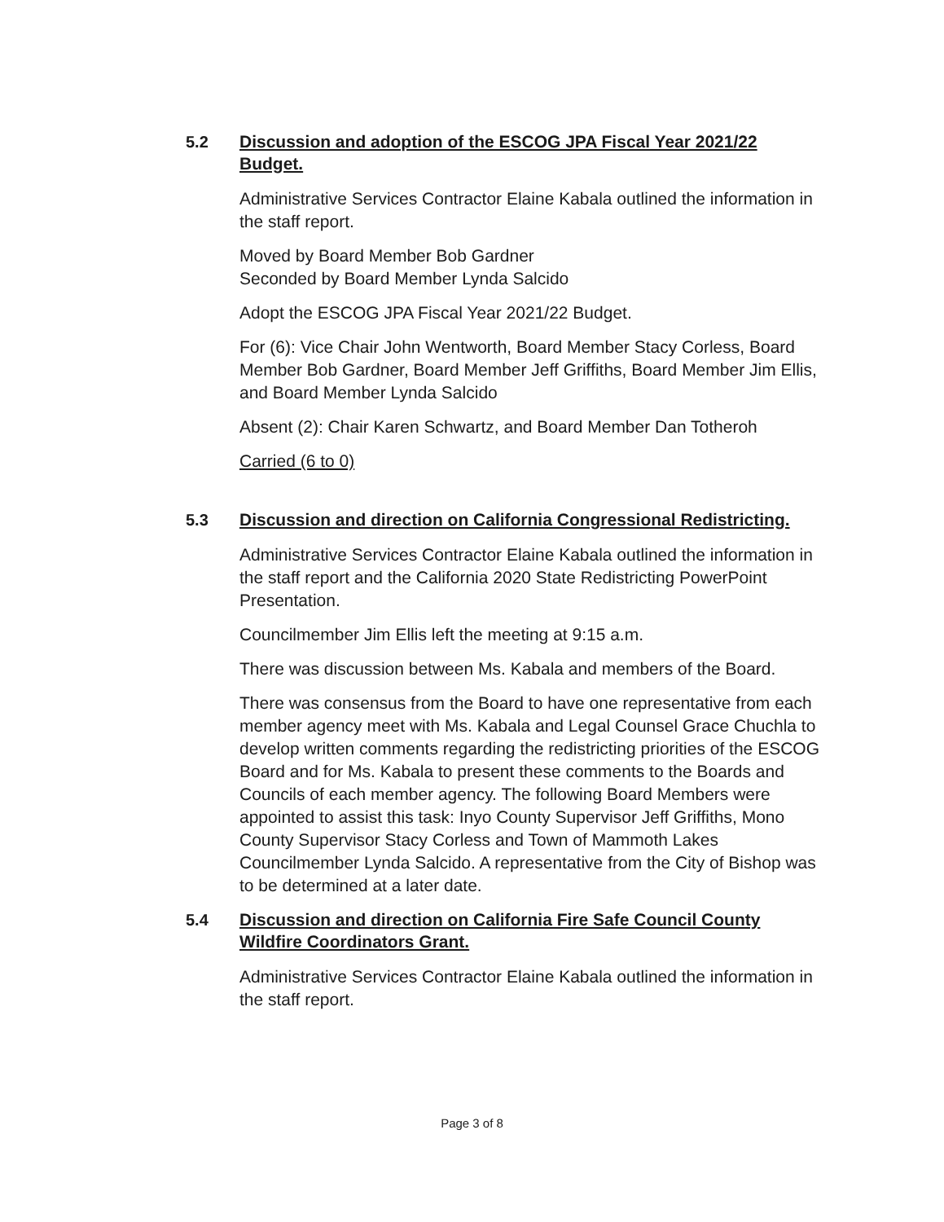5.2
Discussion and adoption of the ESCOG JPA Fiscal Year 2021/22 Budget.
Administrative Services Contractor Elaine Kabala outlined the information in the staff report.
Moved by Board Member Bob Gardner
Seconded by Board Member Lynda Salcido
Adopt the ESCOG JPA Fiscal Year 2021/22 Budget.
For (6): Vice Chair John Wentworth, Board Member Stacy Corless, Board Member Bob Gardner, Board Member Jeff Griffiths, Board Member Jim Ellis, and Board Member Lynda Salcido
Absent (2): Chair Karen Schwartz, and Board Member Dan Totheroh
Carried (6 to 0)
5.3
Discussion and direction on California Congressional Redistricting.
Administrative Services Contractor Elaine Kabala outlined the information in the staff report and the California 2020 State Redistricting PowerPoint Presentation.
Councilmember Jim Ellis left the meeting at 9:15 a.m.
There was discussion between Ms. Kabala and members of the Board.
There was consensus from the Board to have one representative from each member agency meet with Ms. Kabala and Legal Counsel Grace Chuchla to develop written comments regarding the redistricting priorities of the ESCOG Board and for Ms. Kabala to present these comments to the Boards and Councils of each member agency. The following Board Members were appointed to assist this task: Inyo County Supervisor Jeff Griffiths, Mono County Supervisor Stacy Corless and Town of Mammoth Lakes Councilmember Lynda Salcido. A representative from the City of Bishop was to be determined at a later date.
5.4
Discussion and direction on California Fire Safe Council County Wildfire Coordinators Grant.
Administrative Services Contractor Elaine Kabala outlined the information in the staff report.
Page 3 of 8